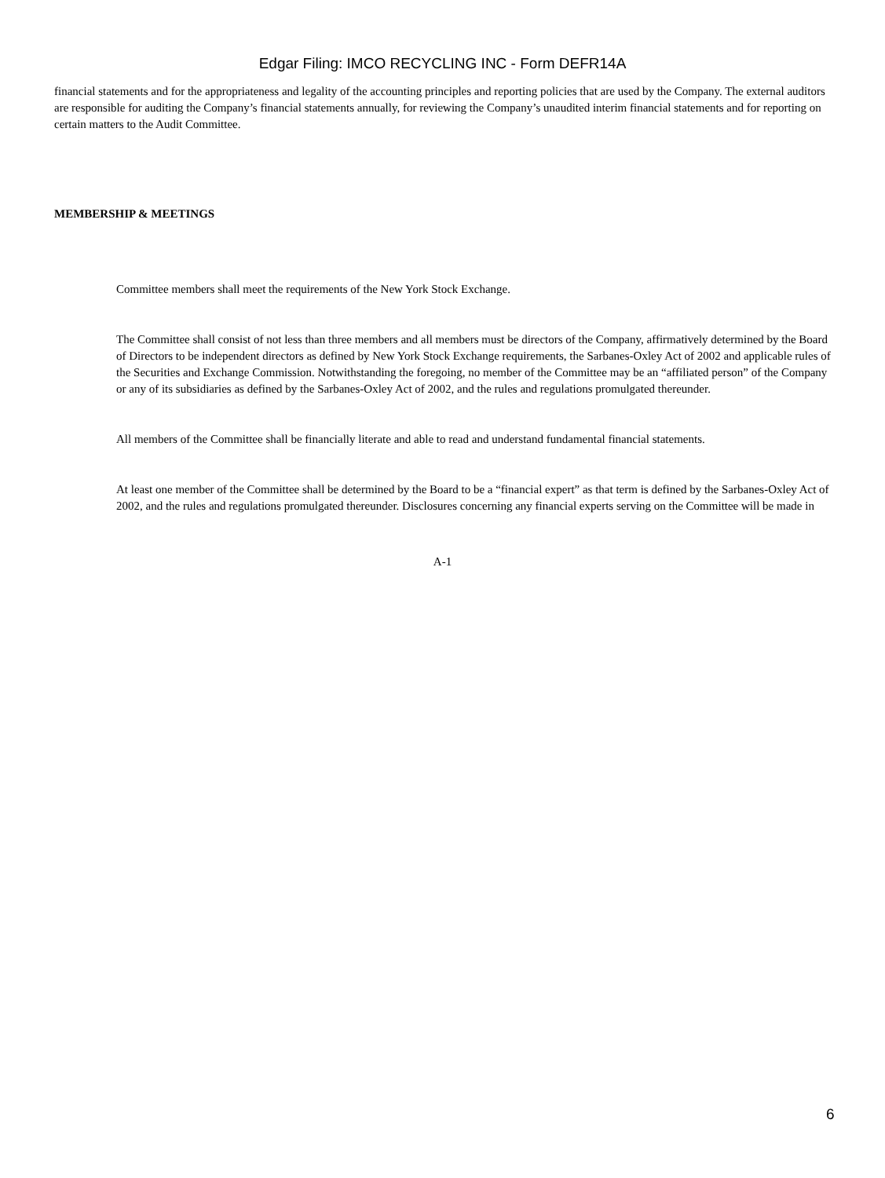Edgar Filing: IMCO RECYCLING INC - Form DEFR14A
financial statements and for the appropriateness and legality of the accounting principles and reporting policies that are used by the Company. The external auditors are responsible for auditing the Company’s financial statements annually, for reviewing the Company’s unaudited interim financial statements and for reporting on certain matters to the Audit Committee.
MEMBERSHIP & MEETINGS
Committee members shall meet the requirements of the New York Stock Exchange.
The Committee shall consist of not less than three members and all members must be directors of the Company, affirmatively determined by the Board of Directors to be independent directors as defined by New York Stock Exchange requirements, the Sarbanes-Oxley Act of 2002 and applicable rules of the Securities and Exchange Commission. Notwithstanding the foregoing, no member of the Committee may be an “affiliated person” of the Company or any of its subsidiaries as defined by the Sarbanes-Oxley Act of 2002, and the rules and regulations promulgated thereunder.
All members of the Committee shall be financially literate and able to read and understand fundamental financial statements.
At least one member of the Committee shall be determined by the Board to be a “financial expert” as that term is defined by the Sarbanes-Oxley Act of 2002, and the rules and regulations promulgated thereunder. Disclosures concerning any financial experts serving on the Committee will be made in
A-1
6